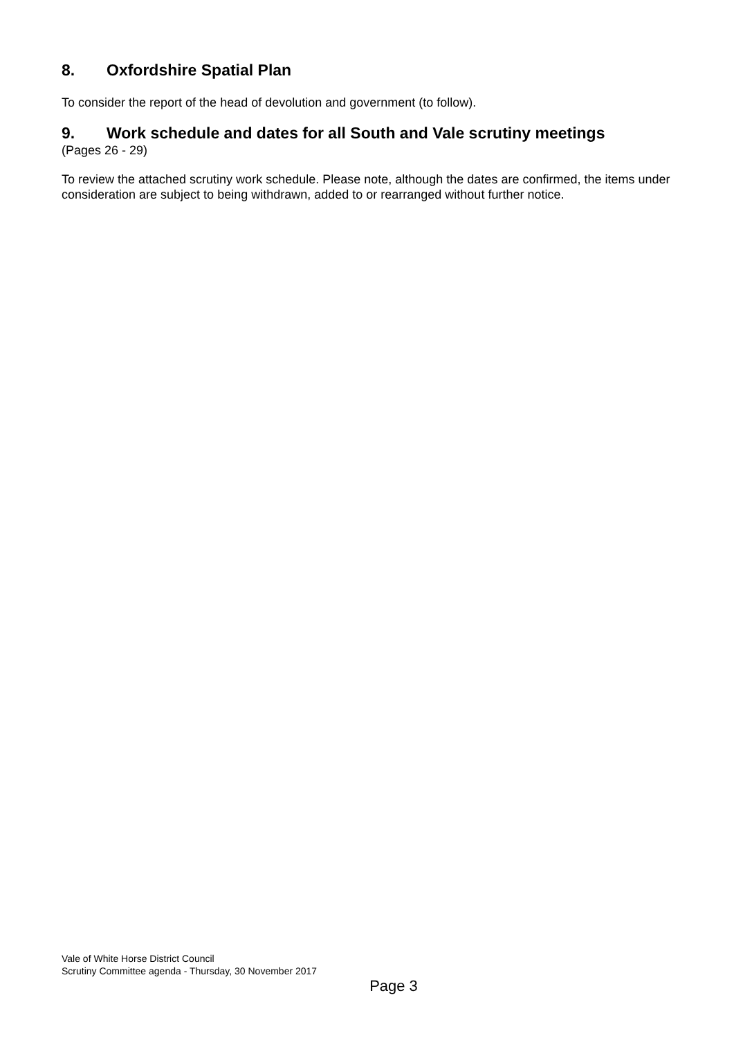8. Oxfordshire Spatial Plan
To consider the report of the head of devolution and government (to follow).
9. Work schedule and dates for all South and Vale scrutiny meetings
(Pages 26 - 29)
To review the attached scrutiny work schedule. Please note, although the dates are confirmed, the items under consideration are subject to being withdrawn, added to or rearranged without further notice.
Vale of White Horse District Council
Scrutiny Committee agenda - Thursday, 30 November 2017
Page 3